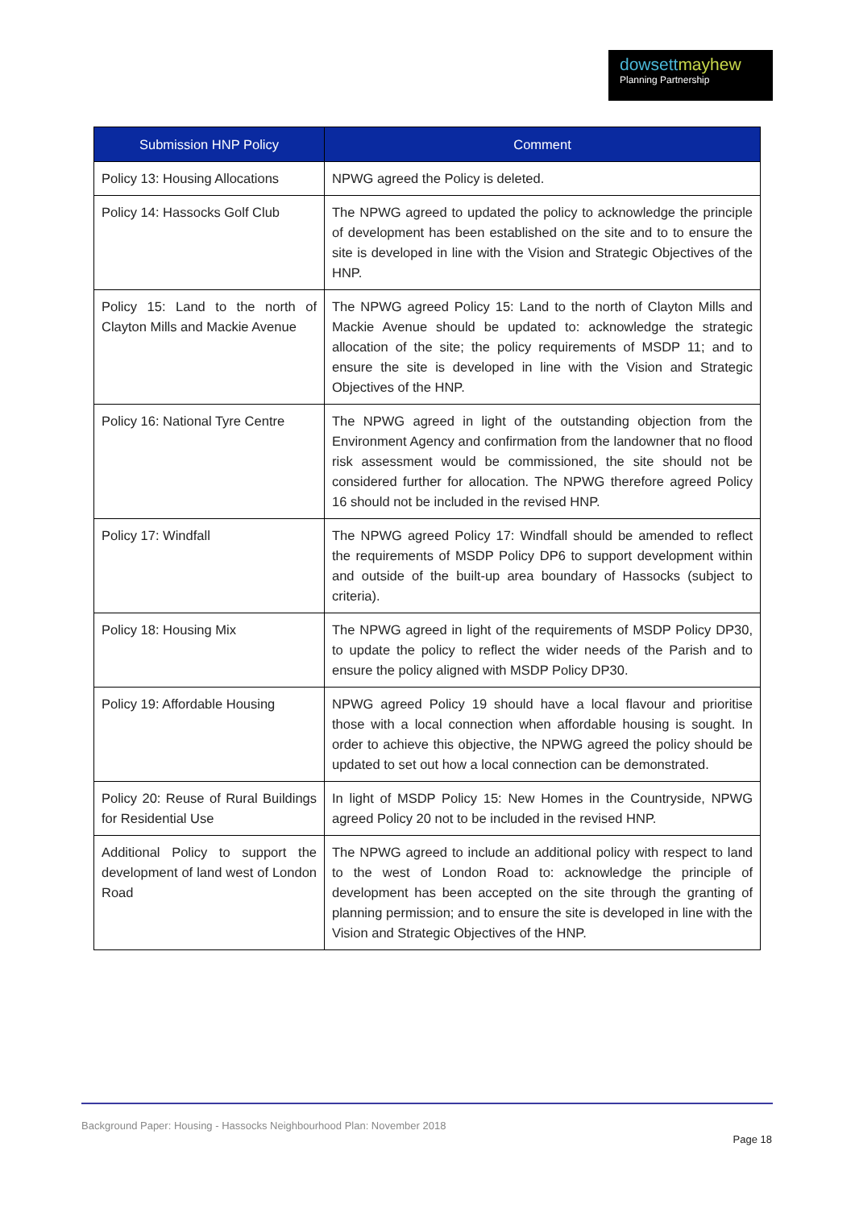dowsettmayhew
Planning Partnership
| Submission HNP Policy | Comment |
| --- | --- |
| Policy 13: Housing Allocations | NPWG agreed the Policy is deleted. |
| Policy 14: Hassocks Golf Club | The NPWG agreed to updated the policy to acknowledge the principle of development has been established on the site and to to ensure the site is developed in line with the Vision and Strategic Objectives of the HNP. |
| Policy 15: Land to the north of Clayton Mills and Mackie Avenue | The NPWG agreed Policy 15: Land to the north of Clayton Mills and Mackie Avenue should be updated to: acknowledge the strategic allocation of the site; the policy requirements of MSDP 11; and to ensure the site is developed in line with the Vision and Strategic Objectives of the HNP. |
| Policy 16: National Tyre Centre | The NPWG agreed in light of the outstanding objection from the Environment Agency and confirmation from the landowner that no flood risk assessment would be commissioned, the site should not be considered further for allocation. The NPWG therefore agreed Policy 16 should not be included in the revised HNP. |
| Policy 17: Windfall | The NPWG agreed Policy 17: Windfall should be amended to reflect the requirements of MSDP Policy DP6 to support development within and outside of the built-up area boundary of Hassocks (subject to criteria). |
| Policy 18: Housing Mix | The NPWG agreed in light of the requirements of MSDP Policy DP30, to update the policy to reflect the wider needs of the Parish and to ensure the policy aligned with MSDP Policy DP30. |
| Policy 19: Affordable Housing | NPWG agreed Policy 19 should have a local flavour and prioritise those with a local connection when affordable housing is sought. In order to achieve this objective, the NPWG agreed the policy should be updated to set out how a local connection can be demonstrated. |
| Policy 20: Reuse of Rural Buildings for Residential Use | In light of MSDP Policy 15: New Homes in the Countryside, NPWG agreed Policy 20 not to be included in the revised HNP. |
| Additional Policy to support the development of land west of London Road | The NPWG agreed to include an additional policy with respect to land to the west of London Road to: acknowledge the principle of development has been accepted on the site through the granting of planning permission; and to ensure the site is developed in line with the Vision and Strategic Objectives of the HNP. |
Background Paper: Housing - Hassocks Neighbourhood Plan: November 2018
Page 18